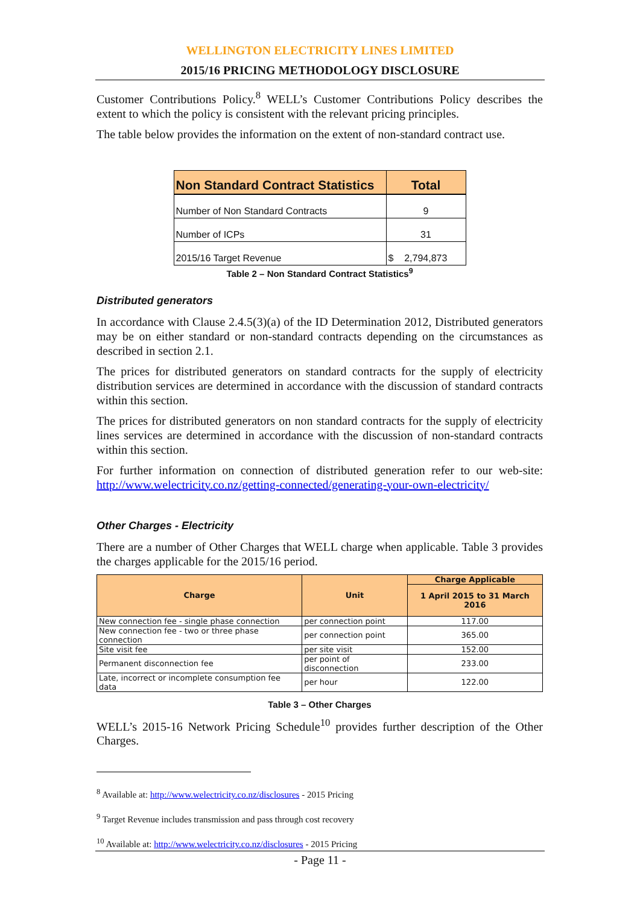WELLINGTON ELECTRICITY LINES LIMITED
2015/16 PRICING METHODOLOGY DISCLOSURE
Customer Contributions Policy.<sup>8</sup> WELL’s Customer Contributions Policy describes the extent to which the policy is consistent with the relevant pricing principles.
The table below provides the information on the extent of non-standard contract use.
| Non Standard Contract Statistics | Total |
| --- | --- |
| Number of Non Standard Contracts | 9 |
| Number of ICPs | 31 |
| 2015/16 Target Revenue | $ 2,794,873 |
Table 2 – Non Standard Contract Statistics<sup>9</sup>
Distributed generators
In accordance with Clause 2.4.5(3)(a) of the ID Determination 2012, Distributed generators may be on either standard or non-standard contracts depending on the circumstances as described in section 2.1.
The prices for distributed generators on standard contracts for the supply of electricity distribution services are determined in accordance with the discussion of standard contracts within this section.
The prices for distributed generators on non standard contracts for the supply of electricity lines services are determined in accordance with the discussion of non-standard contracts within this section.
For further information on connection of distributed generation refer to our web-site: http://www.welectricity.co.nz/getting-connected/generating-your-own-electricity/
Other Charges - Electricity
There are a number of Other Charges that WELL charge when applicable. Table 3 provides the charges applicable for the 2015/16 period.
| Charge | Unit | Charge Applicable |
| --- | --- | --- |
| | | 1 April 2015 to 31 March 2016 |
| New connection fee - single phase connection | per connection point | 117.00 |
| New connection fee - two or three phase connection | per connection point | 365.00 |
| Site visit fee | per site visit | 152.00 |
| Permanent disconnection fee | per point of disconnection | 233.00 |
| Late, incorrect or incomplete consumption fee data | per hour | 122.00 |
Table 3 – Other Charges
WELL’s 2015-16 Network Pricing Schedule<sup>10</sup> provides further description of the Other Charges.
<sup>8</sup> Available at: http://www.welectricity.co.nz/disclosures - 2015 Pricing
<sup>9</sup> Target Revenue includes transmission and pass through cost recovery
<sup>10</sup> Available at: http://www.welectricity.co.nz/disclosures - 2015 Pricing
- Page 11 -